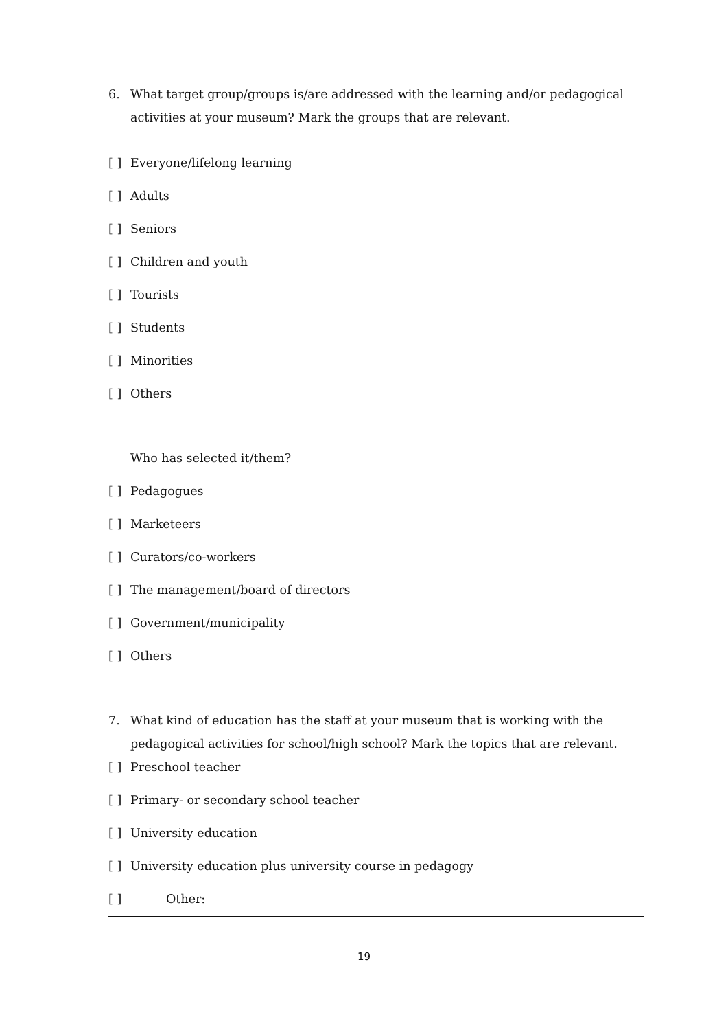6. What target group/groups is/are addressed with the learning and/or pedagogical activities at your museum? Mark the groups that are relevant.
[ ] Everyone/lifelong learning
[ ] Adults
[ ] Seniors
[ ] Children and youth
[ ] Tourists
[ ] Students
[ ] Minorities
[ ] Others
Who has selected it/them?
[ ] Pedagogues
[ ] Marketeers
[ ] Curators/co-workers
[ ] The management/board of directors
[ ] Government/municipality
[ ] Others
7. What kind of education has the staff at your museum that is working with the pedagogical activities for school/high school? Mark the topics that are relevant.
[ ] Preschool teacher
[ ] Primary- or secondary school teacher
[ ] University education
[ ] University education plus university course in pedagogy
[ ] Other:
19